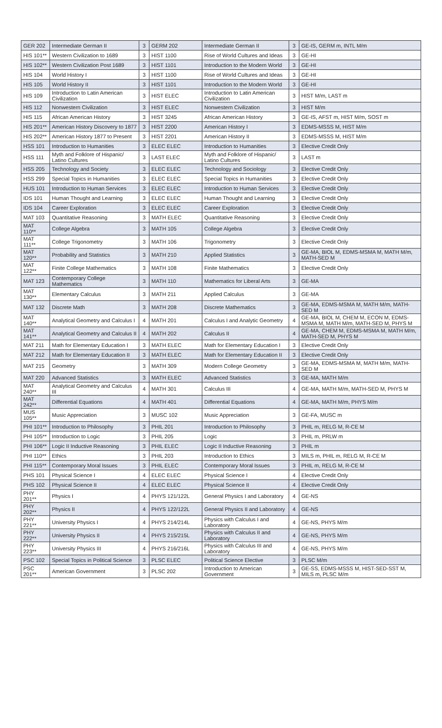| GER 202 | Intermediate German II | 3 | GERM 202 | Intermediate German II | 3 | GE-IS, GERM m, INTL M/m |
| HIS 101** | Western Civilization to 1689 | 3 | HIST 1100 | Rise of World Cultures and Ideas | 3 | GE-HI |
| HIS 102** | Western Civilization Post 1689 | 3 | HIST 1101 | Introduction to the Modern World | 3 | GE-HI |
| HIS 104 | World History I | 3 | HIST 1100 | Rise of World Cultures and Ideas | 3 | GE-HI |
| HIS 105 | World History II | 3 | HIST 1101 | Introduction to the Modern World | 3 | GE-HI |
| HIS 109 | Introduction to Latin American Civilization | 3 | HIST ELEC | Introduction to Latin American Civilization | 3 | HIST M/m, LAST m |
| HIS 112 | Nonwestern Civilization | 3 | HIST ELEC | Nonwestern Civilization | 3 | HIST M/m |
| HIS 115 | African American History | 3 | HIST 3245 | African American History | 3 | GE-IS, AFST m, HIST M/m, SOST m |
| HIS 201** | American History Discovery to 1877 | 3 | HIST 2200 | American History I | 3 | EDMS-MSSS M, HIST M/m |
| HIS 202** | American History 1877 to Present | 3 | HIST 2201 | American History II | 3 | EDMS-MSSS M, HIST M/m |
| HSS 101 | Introduction to Humanities | 3 | ELEC ELEC | Introduction to Humanities | 3 | Elective Credit Only |
| HSS 111 | Myth and Folklore of Hispanic/ Latino Cultures | 3 | LAST ELEC | Myth and Folklore of Hispanic/ Latino Cultures | 3 | LAST m |
| HSS 205 | Technology and Society | 3 | ELEC ELEC | Technology and Sociology | 3 | Elective Credit Only |
| HSS 299 | Special Topics in Humanities | 3 | ELEC ELEC | Special Topics in Humanities | 3 | Elective Credit Only |
| HUS 101 | Introduction to Human Services | 3 | ELEC ELEC | Introduction to Human Services | 3 | Elective Credit Only |
| IDS 101 | Human Thought and Learning | 3 | ELEC ELEC | Human Thought and Learning | 3 | Elective Credit Only |
| IDS 104 | Career Exploration | 3 | ELEC ELEC | Career Exploration | 3 | Elective Credit Only |
| MAT 103 | Quantitative Reasoning | 3 | MATH ELEC | Quantitative Reasoning | 3 | Elective Credit Only |
| MAT 110** | College Algebra | 3 | MATH 105 | College Algebra | 3 | Elective Credit Only |
| MAT 111** | College Trigonometry | 3 | MATH 106 | Trigonometry | 3 | Elective Credit Only |
| MAT 120** | Probability and Statistics | 3 | MATH 210 | Applied Statistics | 3 | GE-MA, BIOL M, EDMS-MSMA M, MATH M/m, MATH-SED M |
| MAT 122** | Finite College Mathematics | 3 | MATH 108 | Finite Mathematics | 3 | Elective Credit Only |
| MAT 123 | Contemporary College Mathematics | 3 | MATH 110 | Mathematics for Liberal Arts | 3 | GE-MA |
| MAT 130** | Elementary Calculus | 3 | MATH 211 | Applied Calculus | 3 | GE-MA |
| MAT 132 | Discrete Math | 3 | MATH 208 | Discrete Mathematics | 3 | GE-MA, EDMS-MSMA M, MATH M/m, MATH-SED M |
| MAT 140** | Analytical Geometry and Calculus I | 4 | MATH 201 | Calculus I and Analytic Geometry | 4 | GE-MA, BIOL M, CHEM M, ECON M, EDMS-MSMA M, MATH M/m, MATH-SED M, PHYS M |
| MAT 141** | Analytical Geometry and Calculus II | 4 | MATH 202 | Calculus II | 4 | GE-MA, CHEM M, EDMS-MSMA M, MATH M/m, MATH-SED M, PHYS M |
| MAT 211 | Math for Elementary Education I | 3 | MATH ELEC | Math for Elementary Education I | 3 | Elective Credit Only |
| MAT 212 | Math for Elementary Education II | 3 | MATH ELEC | Math for Elementary Education II | 3 | Elective Credit Only |
| MAT 215 | Geometry | 3 | MATH 309 | Modern College Geometry | 3 | GE-MA, EDMS-MSMA M, MATH M/m, MATH-SED M |
| MAT 220 | Advanced Statistics | 3 | MATH ELEC | Advanced Statistics | 3 | GE-MA, MATH M/m |
| MAT 240** | Analytical Geometry and Calculus III | 4 | MATH 301 | Calculus III | 4 | GE-MA, MATH M/m, MATH-SED M, PHYS M |
| MAT 242** | Differential Equations | 4 | MATH 401 | Differential Equations | 4 | GE-MA, MATH M/m, PHYS M/m |
| MUS 105** | Music Appreciation | 3 | MUSC 102 | Music Appreciation | 3 | GE-FA, MUSC m |
| PHI 101** | Introduction to Philosophy | 3 | PHIL 201 | Introduction to Philosophy | 3 | PHIL m, RELG M, R-CE M |
| PHI 105** | Introduction to Logic | 3 | PHIL 205 | Logic | 3 | PHIL m, PRLW m |
| PHI 106** | Logic II Inductive Reasoning | 3 | PHIL ELEC | Logic II Inductive Reasoning | 3 | PHIL m |
| PHI 110** | Ethics | 3 | PHIL 203 | Introduction to Ethics | 3 | MILS m, PHIL m, RELG M, R-CE M |
| PHI 115** | Contemporary Moral Issues | 3 | PHIL ELEC | Contemporary Moral Issues | 3 | PHIL m, RELG M, R-CE M |
| PHS 101 | Physical Science I | 4 | ELEC ELEC | Physical Science I | 4 | Elective Credit Only |
| PHS 102 | Physical Science II | 4 | ELEC ELEC | Physical Science II | 4 | Elective Credit Only |
| PHY 201** | Physics I | 4 | PHYS 121/122L | General Physics I and Laboratory | 4 | GE-NS |
| PHY 202** | Physics II | 4 | PHYS 122/122L | General Physics II and Laboratory | 4 | GE-NS |
| PHY 221** | University Physics I | 4 | PHYS 214/214L | Physics with Calculus I and Laboratory | 4 | GE-NS, PHYS M/m |
| PHY 222** | University Physics II | 4 | PHYS 215/215L | Physics with Calculus II and Laboratory | 4 | GE-NS, PHYS M/m |
| PHY 223** | University Physics III | 4 | PHYS 216/216L | Physics with Calculus III and Laboratory | 4 | GE-NS, PHYS M/m |
| PSC 102 | Special Topics in Political Science | 3 | PLSC ELEC | Political Science Elective | 3 | PLSC M/m |
| PSC 201** | American Government | 3 | PLSC 202 | Introduction to American Government | 3 | GE-SS, EDMS-MSSS M, HIST-SED-SST M, MILS m, PLSC M/m |